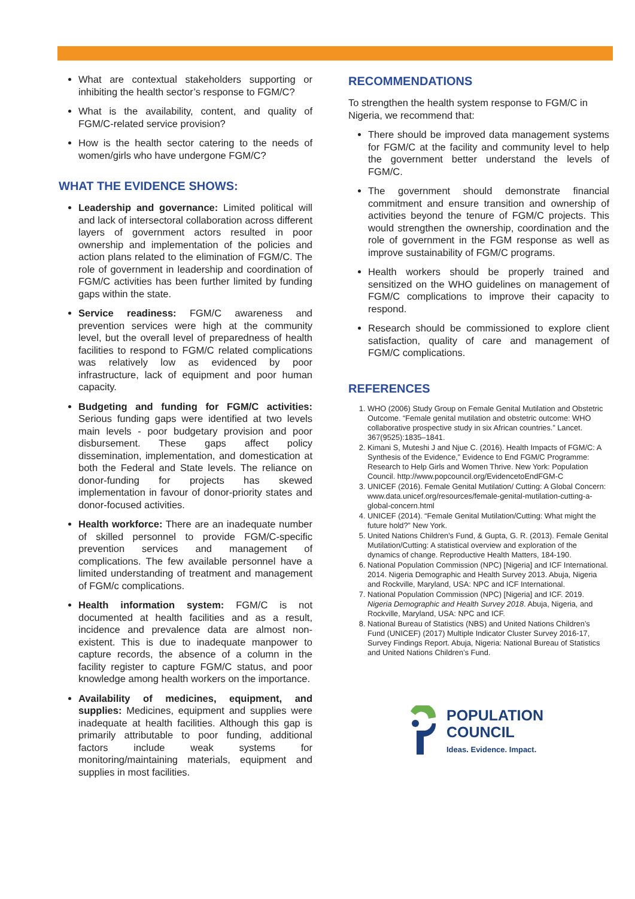What are contextual stakeholders supporting or inhibiting the health sector’s response to FGM/C?
What is the availability, content, and quality of FGM/C-related service provision?
How is the health sector catering to the needs of women/girls who have undergone FGM/C?
WHAT THE EVIDENCE SHOWS:
Leadership and governance: Limited political will and lack of intersectoral collaboration across different layers of government actors resulted in poor ownership and implementation of the policies and action plans related to the elimination of FGM/C. The role of government in leadership and coordination of FGM/C activities has been further limited by funding gaps within the state.
Service readiness: FGM/C awareness and prevention services were high at the community level, but the overall level of preparedness of health facilities to respond to FGM/C related complications was relatively low as evidenced by poor infrastructure, lack of equipment and poor human capacity.
Budgeting and funding for FGM/C activities: Serious funding gaps were identified at two levels main levels - poor budgetary provision and poor disbursement. These gaps affect policy dissemination, implementation, and domestication at both the Federal and State levels. The reliance on donor-funding for projects has skewed implementation in favour of donor-priority states and donor-focused activities.
Health workforce: There are an inadequate number of skilled personnel to provide FGM/C-specific prevention services and management of complications. The few available personnel have a limited understanding of treatment and management of FGM/c complications.
Health information system: FGM/C is not documented at health facilities and as a result, incidence and prevalence data are almost non-existent. This is due to inadequate manpower to capture records, the absence of a column in the facility register to capture FGM/C status, and poor knowledge among health workers on the importance.
Availability of medicines, equipment, and supplies: Medicines, equipment and supplies were inadequate at health facilities. Although this gap is primarily attributable to poor funding, additional factors include weak systems for monitoring/maintaining materials, equipment and supplies in most facilities.
RECOMMENDATIONS
To strengthen the health system response to FGM/C in Nigeria, we recommend that:
There should be improved data management systems for FGM/C at the facility and community level to help the government better understand the levels of FGM/C.
The government should demonstrate financial commitment and ensure transition and ownership of activities beyond the tenure of FGM/C projects. This would strengthen the ownership, coordination and the role of government in the FGM response as well as improve sustainability of FGM/C programs.
Health workers should be properly trained and sensitized on the WHO guidelines on management of FGM/C complications to improve their capacity to respond.
Research should be commissioned to explore client satisfaction, quality of care and management of FGM/C complications.
REFERENCES
1. WHO (2006) Study Group on Female Genital Mutilation and Obstetric Outcome. “Female genital mutilation and obstetric outcome: WHO collaborative prospective study in six African countries.” Lancet. 367(9525):1835–1841.
2. Kimani S, Muteshi J and Njue C. (2016). Health Impacts of FGM/C: A Synthesis of the Evidence,” Evidence to End FGM/C Programme: Research to Help Girls and Women Thrive. New York: Population Council. http://www.popcouncil.org/EvidencetoEndFGM-C
3. UNICEF (2016). Female Genital Mutilation/ Cutting: A Global Concern: www.data.unicef.org/resources/female-genital-mutilation-cutting-a-global-concern.html
4. UNICEF (2014). “Female Genital Mutilation/Cutting: What might the future hold?” New York.
5. United Nations Children's Fund, & Gupta, G. R. (2013). Female Genital Mutilation/Cutting: A statistical overview and exploration of the dynamics of change. Reproductive Health Matters, 184-190.
6. National Population Commission (NPC) [Nigeria] and ICF International. 2014. Nigeria Demographic and Health Survey 2013. Abuja, Nigeria and Rockville, Maryland, USA: NPC and ICF International.
7. National Population Commission (NPC) [Nigeria] and ICF. 2019. Nigeria Demographic and Health Survey 2018. Abuja, Nigeria, and Rockville, Maryland, USA: NPC and ICF.
8. National Bureau of Statistics (NBS) and United Nations Children’s Fund (UNICEF) (2017) Multiple Indicator Cluster Survey 2016-17, Survey Findings Report. Abuja, Nigeria: National Bureau of Statistics and United Nations Children’s Fund.
POPULATION
COUNCIL
Ideas. Evidence. Impact.